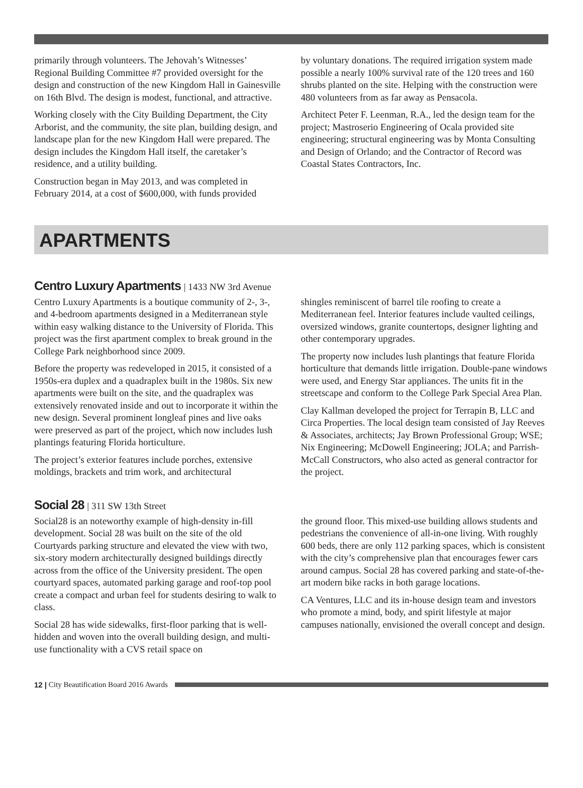primarily through volunteers. The Jehovah’s Witnesses’ Regional Building Committee #7 provided oversight for the design and construction of the new Kingdom Hall in Gainesville on 16th Blvd. The design is modest, functional, and attractive.
Working closely with the City Building Department, the City Arborist, and the community, the site plan, building design, and landscape plan for the new Kingdom Hall were prepared. The design includes the Kingdom Hall itself, the caretaker’s residence, and a utility building.
Construction began in May 2013, and was completed in February 2014, at a cost of $600,000, with funds provided
by voluntary donations. The required irrigation system made possible a nearly 100% survival rate of the 120 trees and 160 shrubs planted on the site. Helping with the construction were 480 volunteers from as far away as Pensacola.
Architect Peter F. Leenman, R.A., led the design team for the project; Mastroserio Engineering of Ocala provided site engineering; structural engineering was by Monta Consulting and Design of Orlando; and the Contractor of Record was Coastal States Contractors, Inc.
APARTMENTS
Centro Luxury Apartments | 1433 NW 3rd Avenue
Centro Luxury Apartments is a boutique community of 2-, 3-, and 4-bedroom apartments designed in a Mediterranean style within easy walking distance to the University of Florida. This project was the first apartment complex to break ground in the College Park neighborhood since 2009.
Before the property was redeveloped in 2015, it consisted of a 1950s-era duplex and a quadraplex built in the 1980s. Six new apartments were built on the site, and the quadraplex was extensively renovated inside and out to incorporate it within the new design. Several prominent longleaf pines and live oaks were preserved as part of the project, which now includes lush plantings featuring Florida horticulture.
The project’s exterior features include porches, extensive moldings, brackets and trim work, and architectural
shingles reminiscent of barrel tile roofing to create a Mediterranean feel. Interior features include vaulted ceilings, oversized windows, granite countertops, designer lighting and other contemporary upgrades.
The property now includes lush plantings that feature Florida horticulture that demands little irrigation. Double-pane windows were used, and Energy Star appliances. The units fit in the streetscape and conform to the College Park Special Area Plan.
Clay Kallman developed the project for Terrapin B, LLC and Circa Properties. The local design team consisted of Jay Reeves & Associates, architects; Jay Brown Professional Group; WSE; Nix Engineering; McDowell Engineering; JOLA; and Parrish-McCall Constructors, who also acted as general contractor for the project.
Social 28 | 311 SW 13th Street
Social28 is an noteworthy example of high-density in-fill development. Social 28 was built on the site of the old Courtyards parking structure and elevated the view with two, six-story modern architecturally designed buildings directly across from the office of the University president. The open courtyard spaces, automated parking garage and roof-top pool create a compact and urban feel for students desiring to walk to class.
Social 28 has wide sidewalks, first-floor parking that is well-hidden and woven into the overall building design, and multi-use functionality with a CVS retail space on
the ground floor. This mixed-use building allows students and pedestrians the convenience of all-in-one living. With roughly 600 beds, there are only 112 parking spaces, which is consistent with the city’s comprehensive plan that encourages fewer cars around campus. Social 28 has covered parking and state-of-the-art modern bike racks in both garage locations.
CA Ventures, LLC and its in-house design team and investors who promote a mind, body, and spirit lifestyle at major campuses nationally, envisioned the overall concept and design.
12 | City Beautification Board 2016 Awards